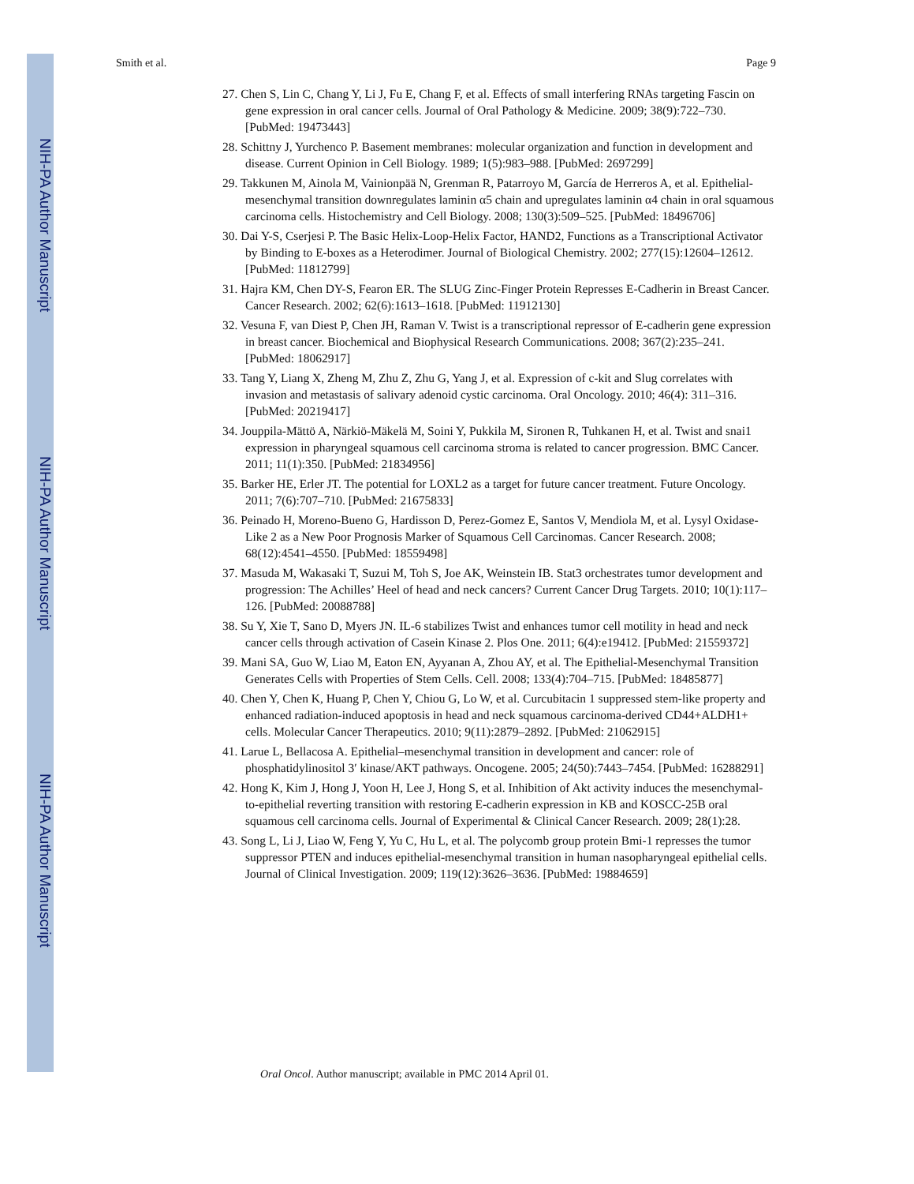NIH-PA Author Manuscript
NIH-PA Author Manuscript
NIH-PA Author Manuscript
Smith et al. Page 9
27. Chen S, Lin C, Chang Y, Li J, Fu E, Chang F, et al. Effects of small interfering RNAs targeting Fascin on gene expression in oral cancer cells. Journal of Oral Pathology & Medicine. 2009; 38(9):722–730. [PubMed: 19473443]
28. Schittny J, Yurchenco P. Basement membranes: molecular organization and function in development and disease. Current Opinion in Cell Biology. 1989; 1(5):983–988. [PubMed: 2697299]
29. Takkunen M, Ainola M, Vainionpää N, Grenman R, Patarroyo M, García de Herreros A, et al. Epithelial-mesenchymal transition downregulates laminin α5 chain and upregulates laminin α4 chain in oral squamous carcinoma cells. Histochemistry and Cell Biology. 2008; 130(3):509–525. [PubMed: 18496706]
30. Dai Y-S, Cserjesi P. The Basic Helix-Loop-Helix Factor, HAND2, Functions as a Transcriptional Activator by Binding to E-boxes as a Heterodimer. Journal of Biological Chemistry. 2002; 277(15):12604–12612. [PubMed: 11812799]
31. Hajra KM, Chen DY-S, Fearon ER. The SLUG Zinc-Finger Protein Represses E-Cadherin in Breast Cancer. Cancer Research. 2002; 62(6):1613–1618. [PubMed: 11912130]
32. Vesuna F, van Diest P, Chen JH, Raman V. Twist is a transcriptional repressor of E-cadherin gene expression in breast cancer. Biochemical and Biophysical Research Communications. 2008; 367(2):235–241. [PubMed: 18062917]
33. Tang Y, Liang X, Zheng M, Zhu Z, Zhu G, Yang J, et al. Expression of c-kit and Slug correlates with invasion and metastasis of salivary adenoid cystic carcinoma. Oral Oncology. 2010; 46(4): 311–316. [PubMed: 20219417]
34. Jouppila-Mättö A, Närkiö-Mäkelä M, Soini Y, Pukkila M, Sironen R, Tuhkanen H, et al. Twist and snai1 expression in pharyngeal squamous cell carcinoma stroma is related to cancer progression. BMC Cancer. 2011; 11(1):350. [PubMed: 21834956]
35. Barker HE, Erler JT. The potential for LOXL2 as a target for future cancer treatment. Future Oncology. 2011; 7(6):707–710. [PubMed: 21675833]
36. Peinado H, Moreno-Bueno G, Hardisson D, Perez-Gomez E, Santos V, Mendiola M, et al. Lysyl Oxidase-Like 2 as a New Poor Prognosis Marker of Squamous Cell Carcinomas. Cancer Research. 2008; 68(12):4541–4550. [PubMed: 18559498]
37. Masuda M, Wakasaki T, Suzui M, Toh S, Joe AK, Weinstein IB. Stat3 orchestrates tumor development and progression: The Achilles’ Heel of head and neck cancers? Current Cancer Drug Targets. 2010; 10(1):117–126. [PubMed: 20088788]
38. Su Y, Xie T, Sano D, Myers JN. IL-6 stabilizes Twist and enhances tumor cell motility in head and neck cancer cells through activation of Casein Kinase 2. Plos One. 2011; 6(4):e19412. [PubMed: 21559372]
39. Mani SA, Guo W, Liao M, Eaton EN, Ayyanan A, Zhou AY, et al. The Epithelial-Mesenchymal Transition Generates Cells with Properties of Stem Cells. Cell. 2008; 133(4):704–715. [PubMed: 18485877]
40. Chen Y, Chen K, Huang P, Chen Y, Chiou G, Lo W, et al. Curcubitacin 1 suppressed stem-like property and enhanced radiation-induced apoptosis in head and neck squamous carcinoma-derived CD44+ALDH1+ cells. Molecular Cancer Therapeutics. 2010; 9(11):2879–2892. [PubMed: 21062915]
41. Larue L, Bellacosa A. Epithelial–mesenchymal transition in development and cancer: role of phosphatidylinositol 3′ kinase/AKT pathways. Oncogene. 2005; 24(50):7443–7454. [PubMed: 16288291]
42. Hong K, Kim J, Hong J, Yoon H, Lee J, Hong S, et al. Inhibition of Akt activity induces the mesenchymal-to-epithelial reverting transition with restoring E-cadherin expression in KB and KOSCC-25B oral squamous cell carcinoma cells. Journal of Experimental & Clinical Cancer Research. 2009; 28(1):28.
43. Song L, Li J, Liao W, Feng Y, Yu C, Hu L, et al. The polycomb group protein Bmi-1 represses the tumor suppressor PTEN and induces epithelial-mesenchymal transition in human nasopharyngeal epithelial cells. Journal of Clinical Investigation. 2009; 119(12):3626–3636. [PubMed: 19884659]
Oral Oncol. Author manuscript; available in PMC 2014 April 01.